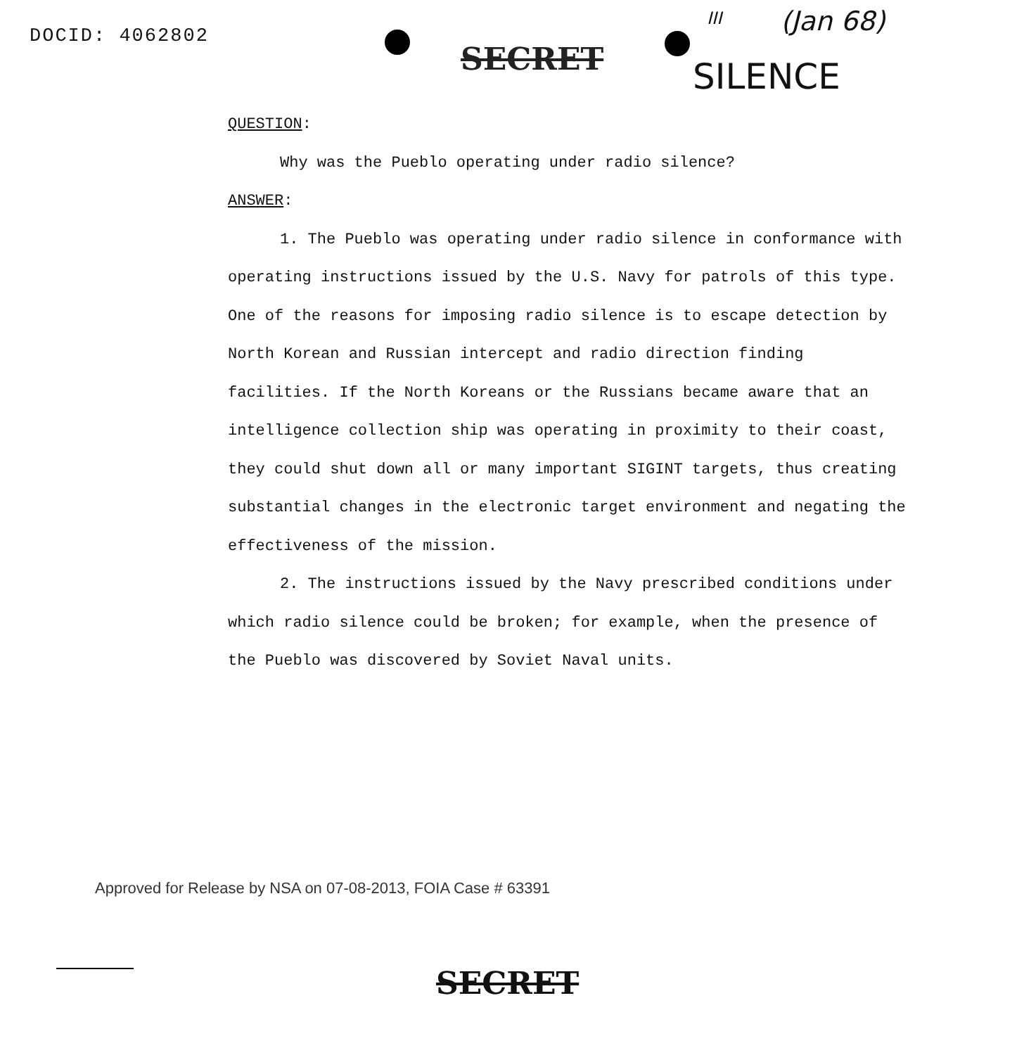DOCID: 4062802
SECRET
III (Jan 68)
SILENCE
QUESTION:
Why was the Pueblo operating under radio silence?
ANSWER:
1. The Pueblo was operating under radio silence in conformance with operating instructions issued by the U.S. Navy for patrols of this type. One of the reasons for imposing radio silence is to escape detection by North Korean and Russian intercept and radio direction finding facilities. If the North Koreans or the Russians became aware that an intelligence collection ship was operating in proximity to their coast, they could shut down all or many important SIGINT targets, thus creating substantial changes in the electronic target environment and negating the effectiveness of the mission.
2. The instructions issued by the Navy prescribed conditions under which radio silence could be broken; for example, when the presence of the Pueblo was discovered by Soviet Naval units.
Approved for Release by NSA on 07-08-2013, FOIA Case # 63391
SECRET